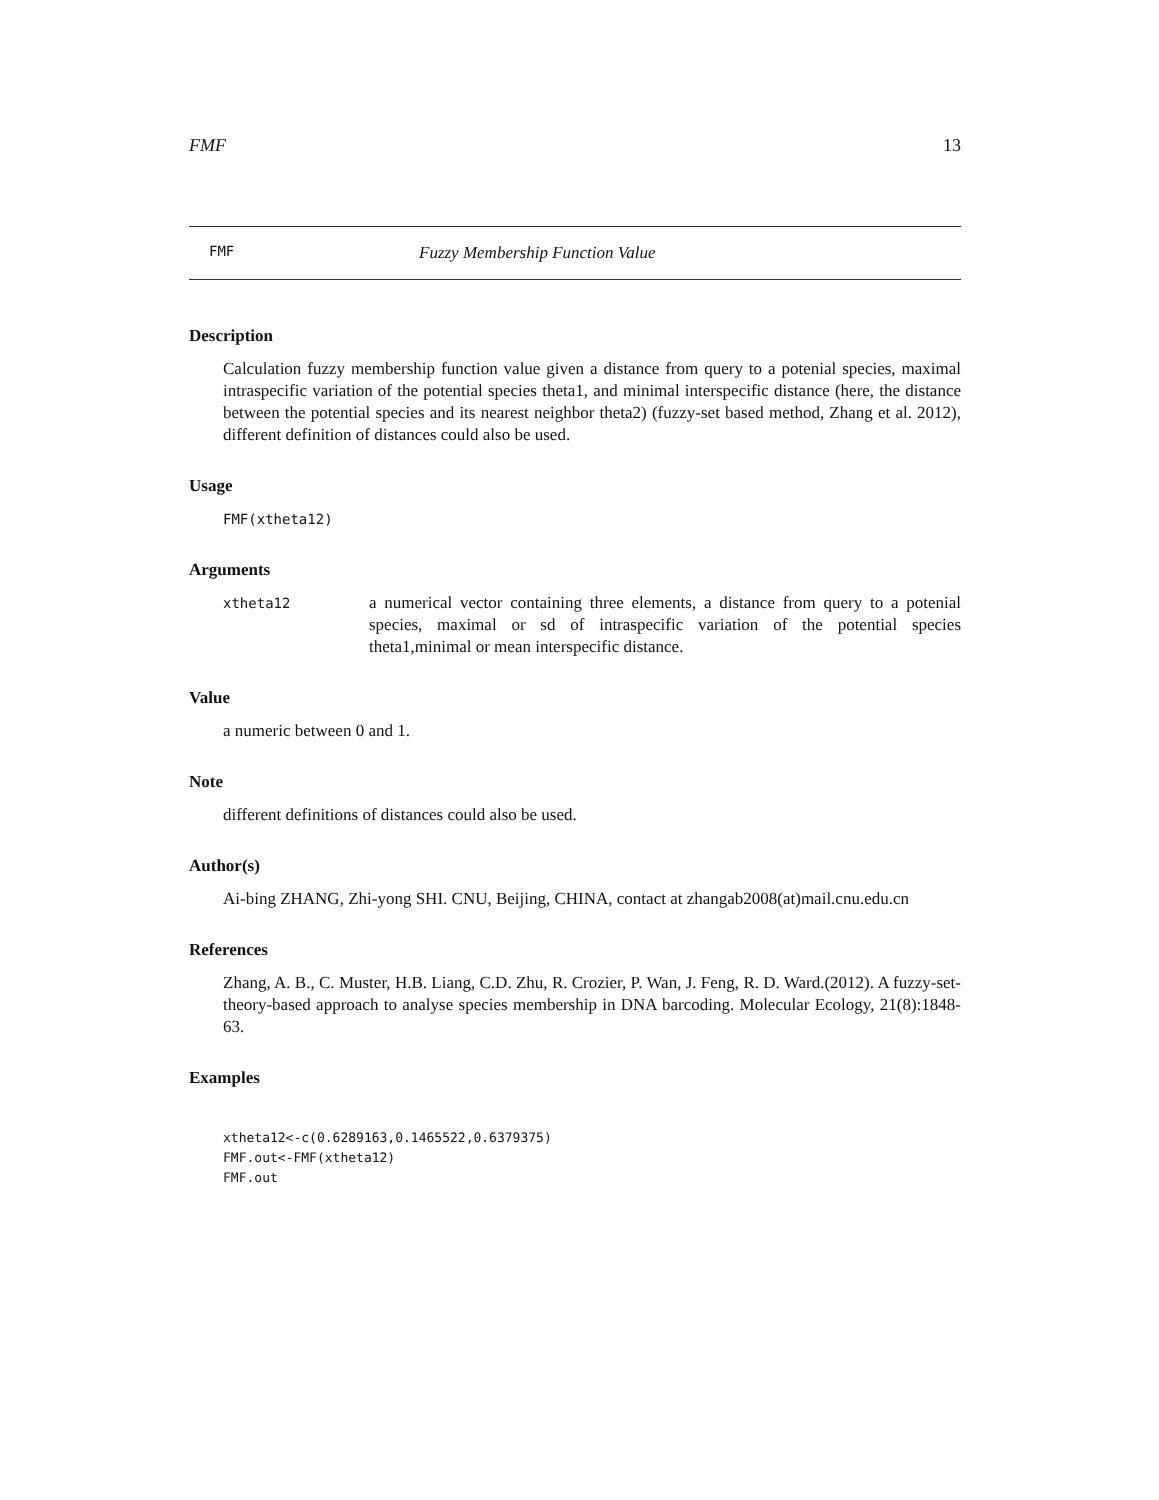FMF 13
FMF Fuzzy Membership Function Value
Description
Calculation fuzzy membership function value given a distance from query to a potenial species, maximal intraspecific variation of the potential species theta1, and minimal interspecific distance (here, the distance between the potential species and its nearest neighbor theta2) (fuzzy-set based method, Zhang et al. 2012), different definition of distances could also be used.
Usage
FMF(xtheta12)
Arguments
| xtheta12 | a numerical vector containing three elements, a distance from query to a potenial species, maximal or sd of intraspecific variation of the potential species theta1,minimal or mean interspecific distance. |
Value
a numeric between 0 and 1.
Note
different definitions of distances could also be used.
Author(s)
Ai-bing ZHANG, Zhi-yong SHI. CNU, Beijing, CHINA, contact at zhangab2008(at)mail.cnu.edu.cn
References
Zhang, A. B., C. Muster, H.B. Liang, C.D. Zhu, R. Crozier, P. Wan, J. Feng, R. D. Ward.(2012). A fuzzy-set-theory-based approach to analyse species membership in DNA barcoding. Molecular Ecology, 21(8):1848-63.
Examples
xtheta12<-c(0.6289163,0.1465522,0.6379375)
FMF.out<-FMF(xtheta12)
FMF.out